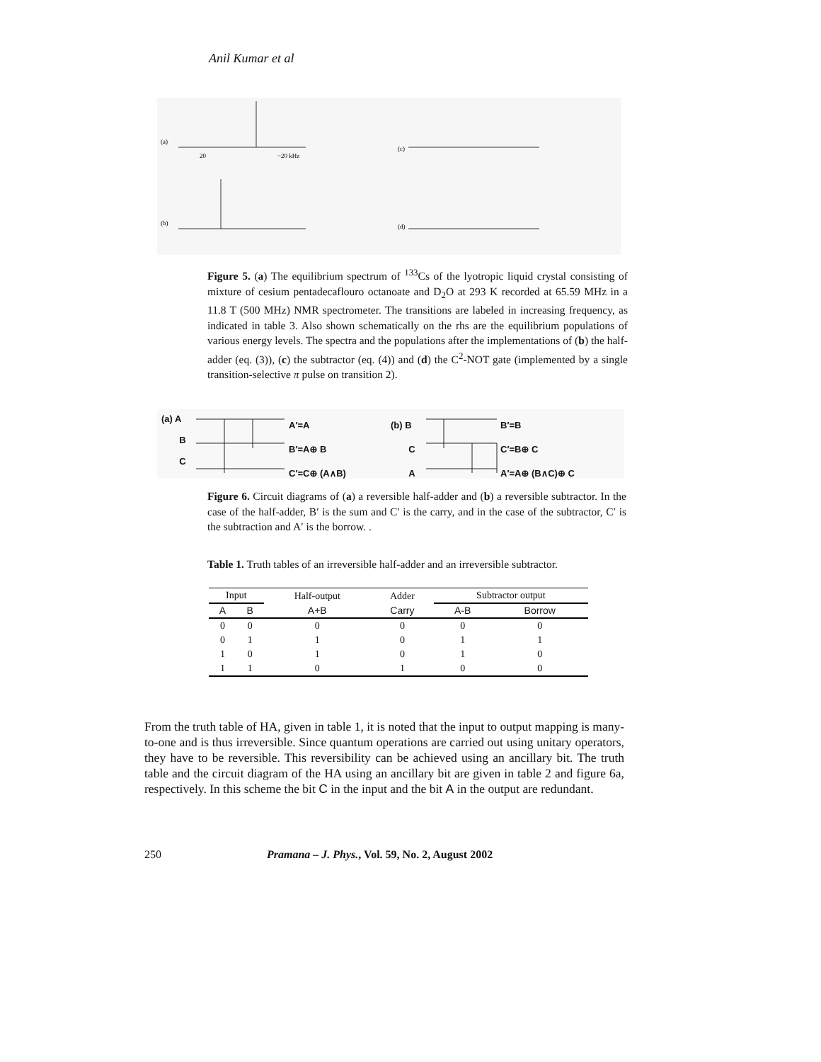Anil Kumar et al
(a)
(b)
(c)
(d)
20
−20 kHz
Figure 5. (a) The equilibrium spectrum of <sup>133</sup>Cs of the lyotropic liquid crystal consisting of mixture of cesium pentadecaflouro octanoate and D<sub>2</sub>O at 293 K recorded at 65.59 MHz in a 11.8 T (500 MHz) NMR spectrometer. The transitions are labeled in increasing frequency, as indicated in table 3. Also shown schematically on the rhs are the equilibrium populations of various energy levels. The spectra and the populations after the implementations of (b) the half-adder (eq. (3)), (c) the subtractor (eq. (4)) and (d) the C<sup>2</sup>-NOT gate (implemented by a single transition-selective π pulse on transition 2).
(a) A
B
C
A′=A
B′=A⊕ B
C′=C⊕ (A∧B)
(b) B
C
A
B′=B
C′=B⊕ C
A′=A⊕ (B∧C)⊕ C
Figure 6. Circuit diagrams of (a) a reversible half-adder and (b) a reversible subtractor. In the case of the half-adder, B′ is the sum and C′ is the carry, and in the case of the subtractor, C′ is the subtraction and A′ is the borrow. .
Table 1. Truth tables of an irreversible half-adder and an irreversible subtractor.
| Input | | Half-output | Adder | Subtractor output | |
| --- | --- | --- | --- | --- | --- |
| A | B | A+B | Carry | A-B | Borrow |
| 0 | 0 | 0 | 0 | 0 | 0 |
| 0 | 1 | 1 | 0 | 1 | 1 |
| 1 | 0 | 1 | 0 | 1 | 0 |
| 1 | 1 | 0 | 1 | 0 | 0 |
From the truth table of HA, given in table 1, it is noted that the input to output mapping is many-to-one and is thus irreversible. Since quantum operations are carried out using unitary operators, they have to be reversible. This reversibility can be achieved using an ancillary bit. The truth table and the circuit diagram of the HA using an ancillary bit are given in table 2 and figure 6a, respectively. In this scheme the bit C in the input and the bit A in the output are redundant.
250 Pramana – J. Phys., Vol. 59, No. 2, August 2002